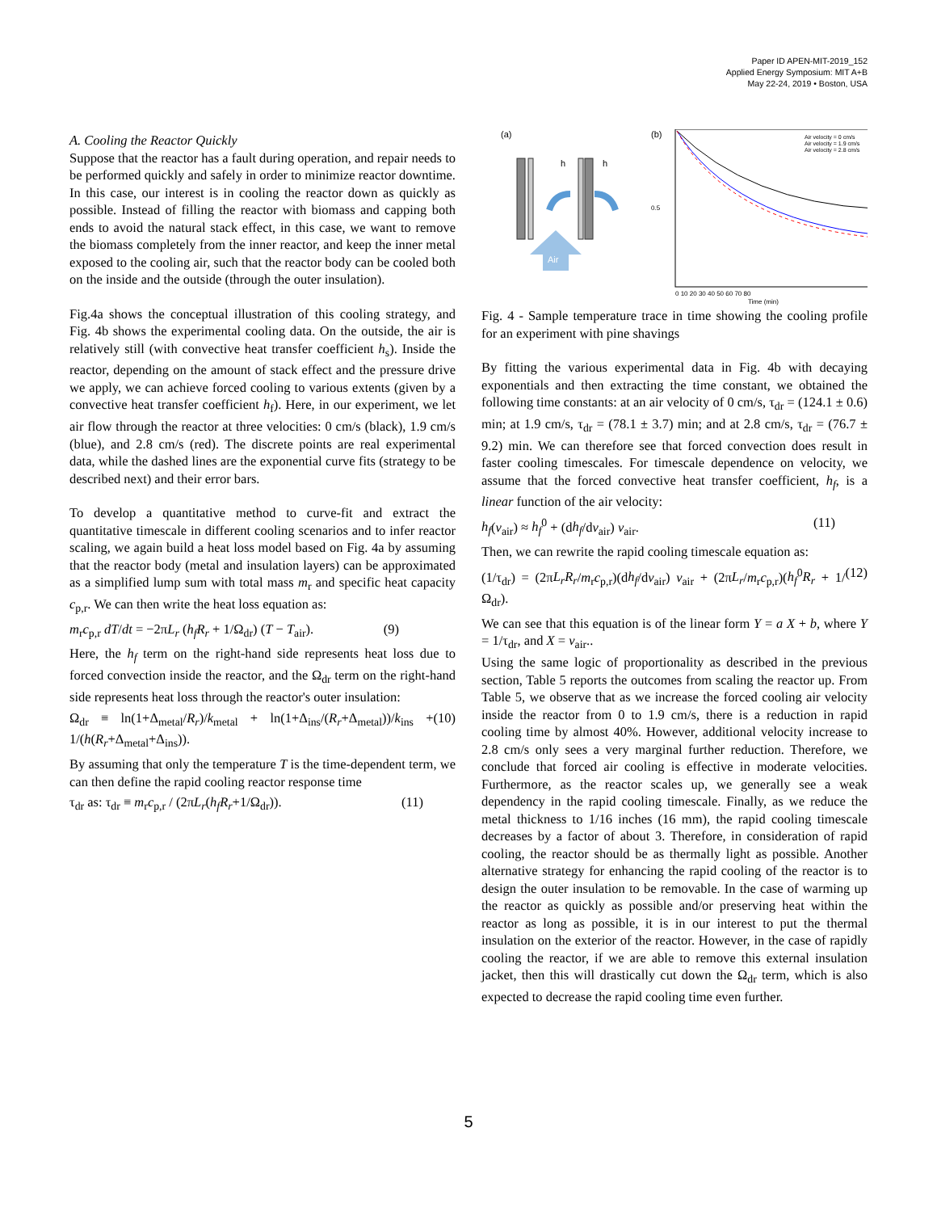Paper ID APEN-MIT-2019_152
Applied Energy Symposium: MIT A+B
May 22-24, 2019 • Boston, USA
A. Cooling the Reactor Quickly
Suppose that the reactor has a fault during operation, and repair needs to be performed quickly and safely in order to minimize reactor downtime. In this case, our interest is in cooling the reactor down as quickly as possible. Instead of filling the reactor with biomass and capping both ends to avoid the natural stack effect, in this case, we want to remove the biomass completely from the inner reactor, and keep the inner metal exposed to the cooling air, such that the reactor body can be cooled both on the inside and the outside (through the outer insulation).
Fig.4a shows the conceptual illustration of this cooling strategy, and Fig. 4b shows the experimental cooling data. On the outside, the air is relatively still (with convective heat transfer coefficient h<sub>s</sub>). Inside the reactor, depending on the amount of stack effect and the pressure drive we apply, we can achieve forced cooling to various extents (given by a convective heat transfer coefficient h<sub>f</sub>). Here, in our experiment, we let air flow through the reactor at three velocities: 0 cm/s (black), 1.9 cm/s (blue), and 2.8 cm/s (red). The discrete points are real experimental data, while the dashed lines are the exponential curve fits (strategy to be described next) and their error bars.
To develop a quantitative method to curve-fit and extract the quantitative timescale in different cooling scenarios and to infer reactor scaling, we again build a heat loss model based on Fig. 4a by assuming that the reactor body (metal and insulation layers) can be approximated as a simplified lump sum with total mass m<sub>r</sub> and specific heat capacity c<sub>p,r</sub>. We can then write the heat loss equation as:
m<sub>r</sub>c<sub>p,r</sub> dT/dt = −2πL<sub>r</sub> (h<sub>f</sub>R<sub>r</sub> + 1/Ω<sub>dr</sub>) (T − T<sub>air</sub>). (9)
Here, the h<sub>f</sub> term on the right-hand side represents heat loss due to forced convection inside the reactor, and the Ω<sub>dr</sub> term on the right-hand side represents heat loss through the reactor's outer insulation:
Ω<sub>dr</sub> ≡ ln(1+Δ<sub>metal</sub>/R<sub>r</sub>)/k<sub>metal</sub> + ln(1+Δ<sub>ins</sub>/(R<sub>r</sub>+Δ<sub>metal</sub>))/k<sub>ins</sub> + 1/(h(R<sub>r</sub>+Δ<sub>metal</sub>+Δ<sub>ins</sub>)). (10)
By assuming that only the temperature T is the time-dependent term, we can then define the rapid cooling reactor response time
τ<sub>dr</sub> as: τ<sub>dr</sub> ≡ m<sub>r</sub>c<sub>p,r</sub> / (2πL<sub>r</sub>(h<sub>f</sub>R<sub>r</sub>+1/Ω<sub>dr</sub>)). (11)
(a)
(b)
h
h
Air
0.5
Air velocity = 0 cm/s
Air velocity = 1.9 cm/s
Air velocity = 2.8 cm/s
0 10 20 30 40 50 60 70 80
Time (min)
Fig. 4 - Sample temperature trace in time showing the cooling profile for an experiment with pine shavings
By fitting the various experimental data in Fig. 4b with decaying exponentials and then extracting the time constant, we obtained the following time constants: at an air velocity of 0 cm/s, τ<sub>dr</sub> = (124.1 ± 0.6) min; at 1.9 cm/s, τ<sub>dr</sub> = (78.1 ± 3.7) min; and at 2.8 cm/s, τ<sub>dr</sub> = (76.7 ± 9.2) min. We can therefore see that forced convection does result in faster cooling timescales. For timescale dependence on velocity, we assume that the forced convective heat transfer coefficient, h<sub>f</sub>, is a linear function of the air velocity:
h<sub>f</sub>(v<sub>air</sub>) ≈ h<sub>f</sub><sup>0</sup> + (dh<sub>f</sub>/dv<sub>air</sub>) v<sub>air</sub>. (11)
Then, we can rewrite the rapid cooling timescale equation as:
(1/τ<sub>dr</sub>) = (2πL<sub>r</sub>R<sub>r</sub>/m<sub>r</sub>c<sub>p,r</sub>)(dh<sub>f</sub>/dv<sub>air</sub>) v<sub>air</sub> + (2πL<sub>r</sub>/m<sub>r</sub>c<sub>p,r</sub>)(h<sub>f</sub><sup>0</sup>R<sub>r</sub> + 1/Ω<sub>dr</sub>). (12)
We can see that this equation is of the linear form Y = a X + b, where Y = 1/τ<sub>dr</sub>, and X = v<sub>air</sub>..
Using the same logic of proportionality as described in the previous section, Table 5 reports the outcomes from scaling the reactor up. From Table 5, we observe that as we increase the forced cooling air velocity inside the reactor from 0 to 1.9 cm/s, there is a reduction in rapid cooling time by almost 40%. However, additional velocity increase to 2.8 cm/s only sees a very marginal further reduction. Therefore, we conclude that forced air cooling is effective in moderate velocities. Furthermore, as the reactor scales up, we generally see a weak dependency in the rapid cooling timescale. Finally, as we reduce the metal thickness to 1/16 inches (16 mm), the rapid cooling timescale decreases by a factor of about 3. Therefore, in consideration of rapid cooling, the reactor should be as thermally light as possible. Another alternative strategy for enhancing the rapid cooling of the reactor is to design the outer insulation to be removable. In the case of warming up the reactor as quickly as possible and/or preserving heat within the reactor as long as possible, it is in our interest to put the thermal insulation on the exterior of the reactor. However, in the case of rapidly cooling the reactor, if we are able to remove this external insulation jacket, then this will drastically cut down the Ω<sub>dr</sub> term, which is also expected to decrease the rapid cooling time even further.
5